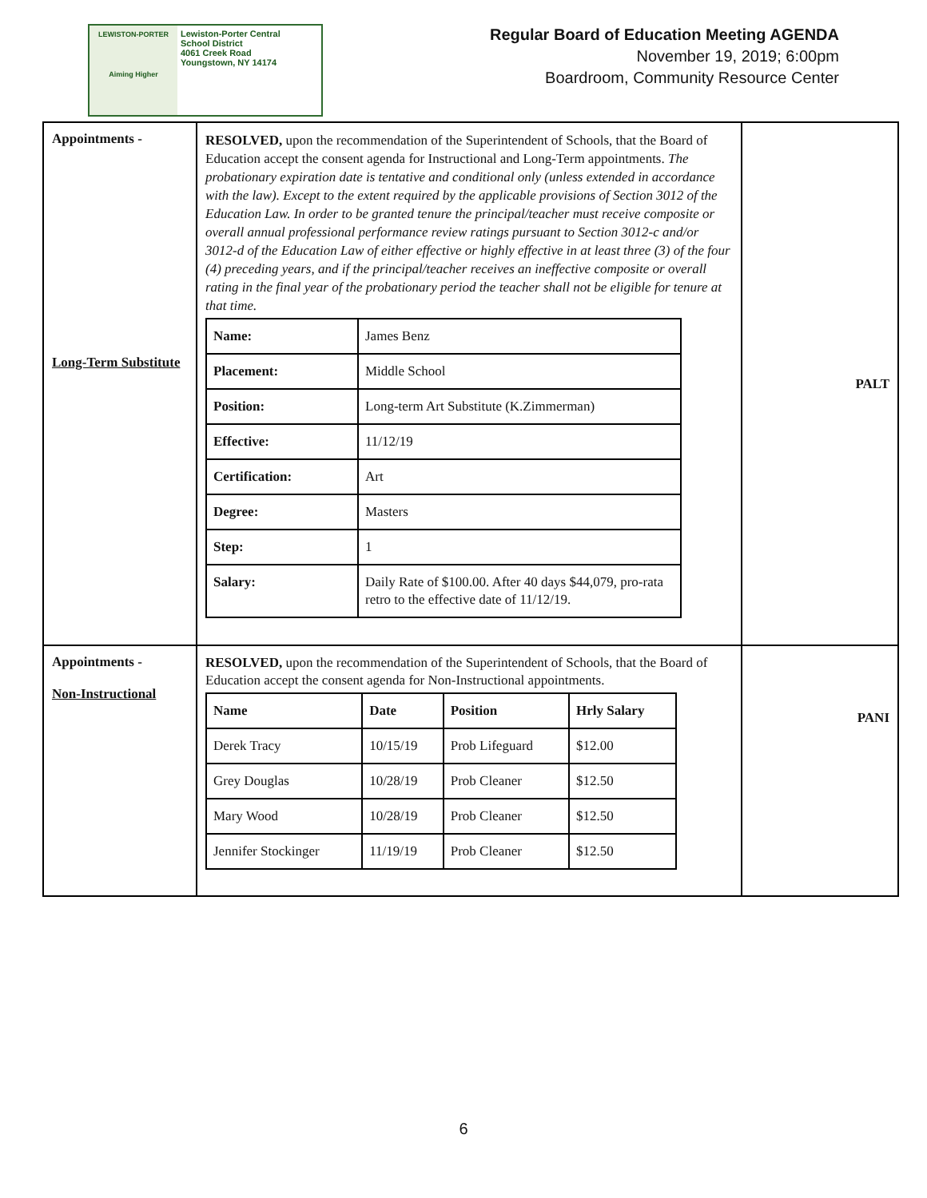LEWISTON-PORTER
Aiming Higher
Lewiston-Porter Central
School District
4061 Creek Road
Youngstown, NY 14174
Regular Board of Education Meeting AGENDA
November 19, 2019; 6:00pm
Boardroom, Community Resource Center
| Appointments - Long-Term Substitute | RESOLVED, upon the recommendation of the Superintendent of Schools, that the Board of Education accept the consent agenda for Instructional and Long-Term appointments. The probationary expiration date is tentative and conditional only (unless extended in accordance with the law). Except to the extent required by the applicable provisions of Section 3012 of the Education Law. In order to be granted tenure the principal/teacher must receive composite or overall annual professional performance review ratings pursuant to Section 3012-c and/or 3012-d of the Education Law of either effective or highly effective in at least three (3) of the four (4) preceding years, and if the principal/teacher receives an ineffective composite or overall rating in the final year of the probationary period the teacher shall not be eligible for tenure at that time. / Name: / James Benz / / Placement: / Middle School / / Position: / Long-term Art Substitute (K.Zimmerman) / / Effective: / 11/12/19 / / Certification: / Art / / Degree: / Masters / / Step: / 1 / / Salary: / Daily Rate of $100.00. After 40 days $44,079, pro-rata retro to the effective date of 11/12/19. / | PALT |
| Appointments - Non-Instructional | RESOLVED, upon the recommendation of the Superintendent of Schools, that the Board of Education accept the consent agenda for Non-Instructional appointments. / Name / Date / Position / Hrly Salary / / Derek Tracy / 10/15/19 / Prob Lifeguard / $12.00 / / Grey Douglas / 10/28/19 / Prob Cleaner / $12.50 / / Mary Wood / 10/28/19 / Prob Cleaner / $12.50 / / Jennifer Stockinger / 11/19/19 / Prob Cleaner / $12.50 / | PANI |
6